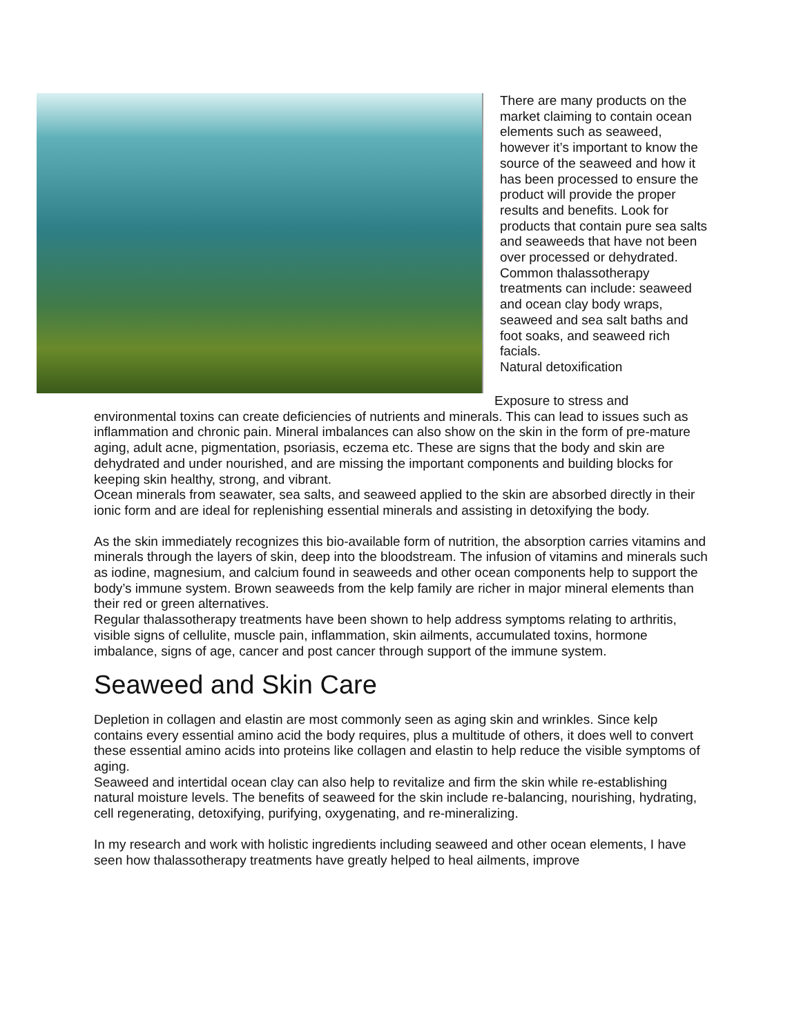There are many products on the market claiming to contain ocean elements such as seaweed, however it’s important to know the source of the seaweed and how it has been processed to ensure the product will provide the proper results and benefits. Look for products that contain pure sea salts and seaweeds that have not been over processed or dehydrated.
Common thalassotherapy treatments can include: seaweed and ocean clay body wraps, seaweed and sea salt baths and foot soaks, and seaweed rich facials.
Natural detoxification
Exposure to stress and environmental toxins can create deficiencies of nutrients and minerals. This can lead to issues such as inflammation and chronic pain. Mineral imbalances can also show on the skin in the form of pre-mature aging, adult acne, pigmentation, psoriasis, eczema etc. These are signs that the body and skin are dehydrated and under nourished, and are missing the important components and building blocks for keeping skin healthy, strong, and vibrant.
Ocean minerals from seawater, sea salts, and seaweed applied to the skin are absorbed directly in their ionic form and are ideal for replenishing essential minerals and assisting in detoxifying the body.
As the skin immediately recognizes this bio-available form of nutrition, the absorption carries vitamins and minerals through the layers of skin, deep into the bloodstream. The infusion of vitamins and minerals such as iodine, magnesium, and calcium found in seaweeds and other ocean components help to support the body’s immune system. Brown seaweeds from the kelp family are richer in major mineral elements than their red or green alternatives.
Regular thalassotherapy treatments have been shown to help address symptoms relating to arthritis, visible signs of cellulite, muscle pain, inflammation, skin ailments, accumulated toxins, hormone imbalance, signs of age, cancer and post cancer through support of the immune system.
Seaweed and Skin Care
Depletion in collagen and elastin are most commonly seen as aging skin and wrinkles. Since kelp contains every essential amino acid the body requires, plus a multitude of others, it does well to convert these essential amino acids into proteins like collagen and elastin to help reduce the visible symptoms of aging.
Seaweed and intertidal ocean clay can also help to revitalize and firm the skin while re-establishing natural moisture levels. The benefits of seaweed for the skin include re-balancing, nourishing, hydrating, cell regenerating, detoxifying, purifying, oxygenating, and re-mineralizing.
In my research and work with holistic ingredients including seaweed and other ocean elements, I have seen how thalassotherapy treatments have greatly helped to heal ailments, improve